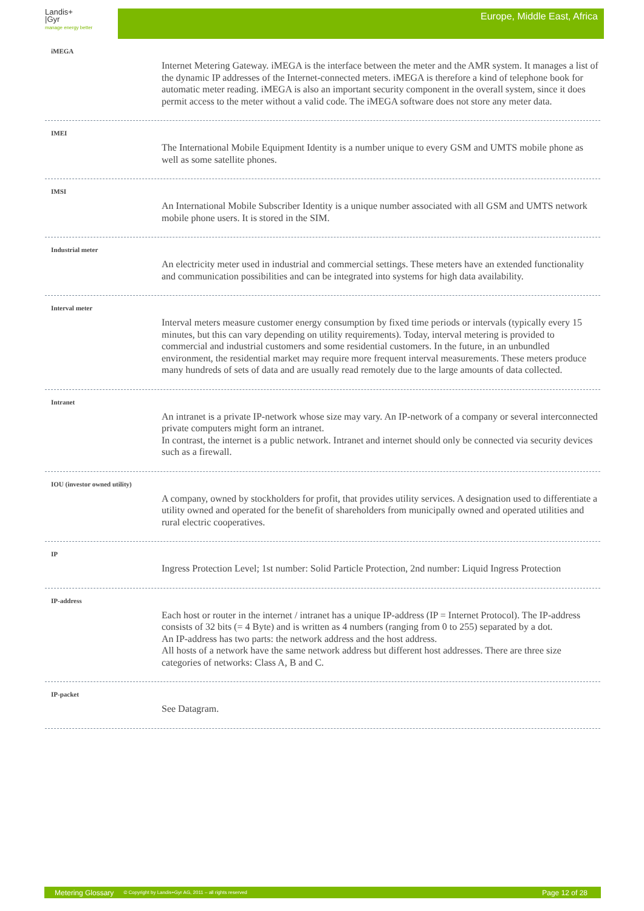Landis+
|Gyr
manage energy better
Europe, Middle East, Africa
iMEGA
Internet Metering Gateway. iMEGA is the interface between the meter and the AMR system. It manages a list of the dynamic IP addresses of the Internet-connected meters. iMEGA is therefore a kind of telephone book for automatic meter reading. iMEGA is also an important security component in the overall system, since it does permit access to the meter without a valid code. The iMEGA software does not store any meter data.
IMEI
The International Mobile Equipment Identity is a number unique to every GSM and UMTS mobile phone as well as some satellite phones.
IMSI
An International Mobile Subscriber Identity is a unique number associated with all GSM and UMTS network mobile phone users. It is stored in the SIM.
Industrial meter
An electricity meter used in industrial and commercial settings. These meters have an extended functionality and communication possibilities and can be integrated into systems for high data availability.
Interval meter
Interval meters measure customer energy consumption by fixed time periods or intervals (typically every 15 minutes, but this can vary depending on utility requirements). Today, interval metering is provided to commercial and industrial customers and some residential customers. In the future, in an unbundled environment, the residential market may require more frequent interval measurements. These meters produce many hundreds of sets of data and are usually read remotely due to the large amounts of data collected.
Intranet
An intranet is a private IP-network whose size may vary. An IP-network of a company or several interconnected private computers might form an intranet.
In contrast, the internet is a public network. Intranet and internet should only be connected via security devices such as a firewall.
IOU (investor owned utility)
A company, owned by stockholders for profit, that provides utility services. A designation used to differentiate a utility owned and operated for the benefit of shareholders from municipally owned and operated utilities and rural electric cooperatives.
IP
Ingress Protection Level; 1st number: Solid Particle Protection, 2nd number: Liquid Ingress Protection
IP-address
Each host or router in the internet / intranet has a unique IP-address (IP = Internet Protocol). The IP-address consists of 32 bits (= 4 Byte) and is written as 4 numbers (ranging from 0 to 255) separated by a dot.
An IP-address has two parts: the network address and the host address.
All hosts of a network have the same network address but different host addresses. There are three size categories of networks: Class A, B and C.
IP-packet
See Datagram.
Metering Glossary © Copyright by Landis+Gyr AG, 2011 – all rights reserved Page 12 of 28